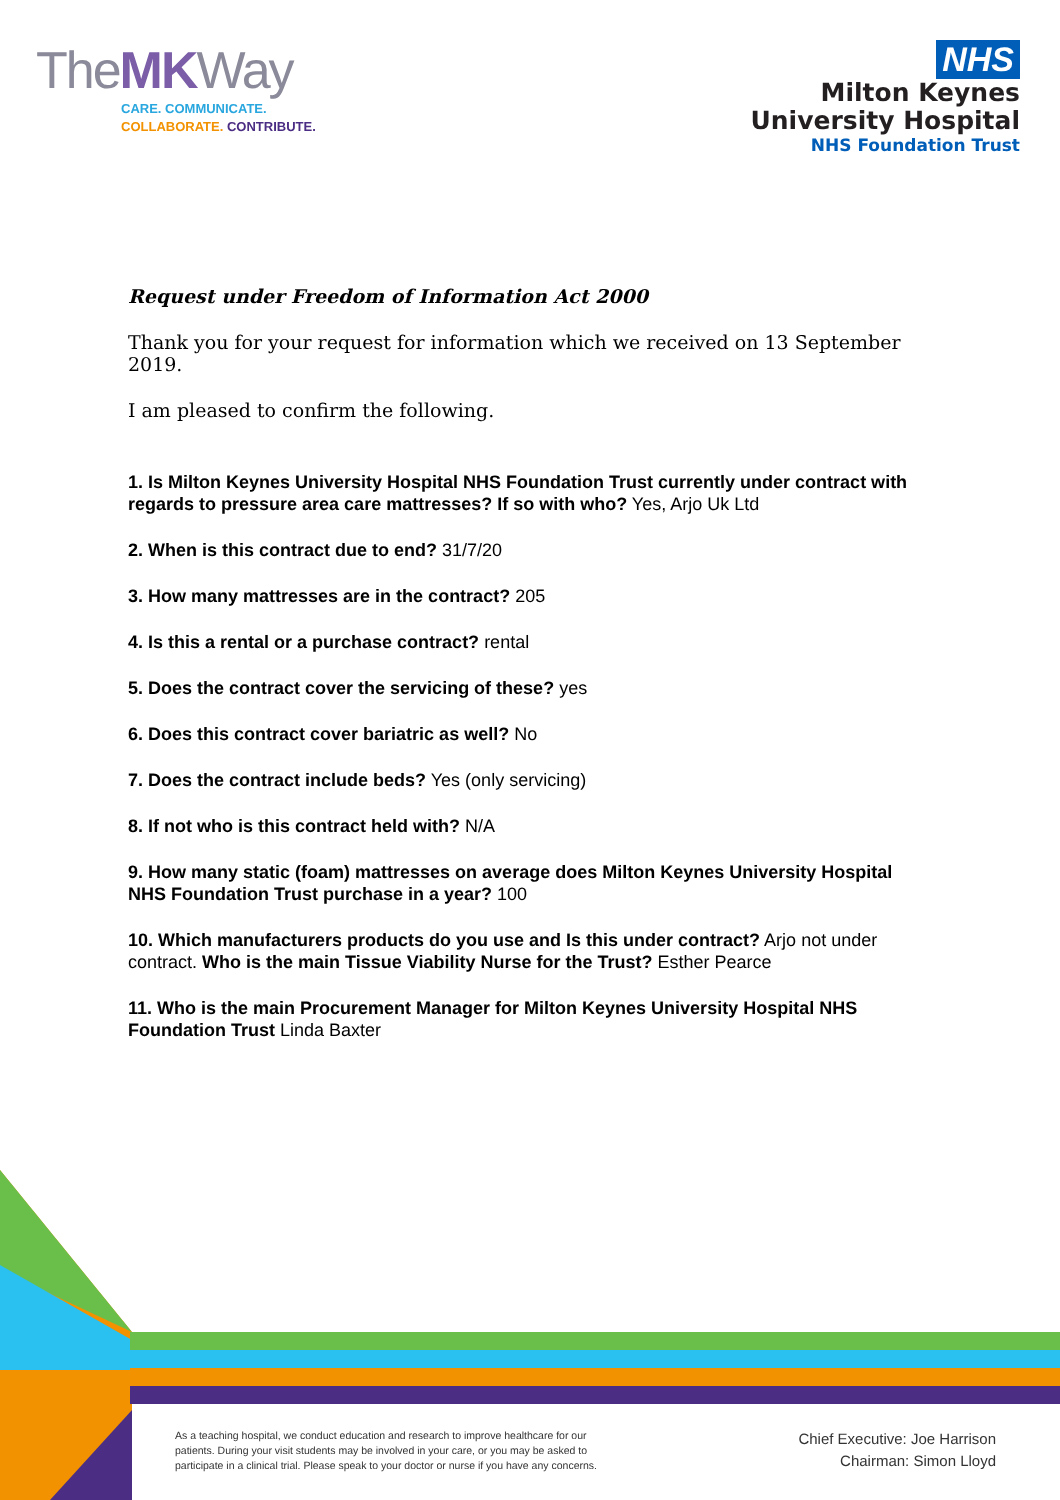TheMKWay
CARE. COMMUNICATE.
COLLABORATE. CONTRIBUTE.
NHS
Milton Keynes
University Hospital
NHS Foundation Trust
Request under Freedom of Information Act 2000
Thank you for your request for information which we received on 13 September 2019.
I am pleased to confirm the following.
1. Is Milton Keynes University Hospital NHS Foundation Trust currently under contract with regards to pressure area care mattresses? If so with who? Yes, Arjo Uk Ltd
2. When is this contract due to end? 31/7/20
3. How many mattresses are in the contract? 205
4. Is this a rental or a purchase contract? rental
5. Does the contract cover the servicing of these? yes
6. Does this contract cover bariatric as well? No
7. Does the contract include beds? Yes (only servicing)
8. If not who is this contract held with? N/A
9. How many static (foam) mattresses on average does Milton Keynes University Hospital NHS Foundation Trust purchase in a year? 100
10. Which manufacturers products do you use and Is this under contract? Arjo not under contract. Who is the main Tissue Viability Nurse for the Trust? Esther Pearce
11. Who is the main Procurement Manager for Milton Keynes University Hospital NHS Foundation Trust Linda Baxter
As a teaching hospital, we conduct education and research to improve healthcare for our patients. During your visit students may be involved in your care, or you may be asked to participate in a clinical trial. Please speak to your doctor or nurse if you have any concerns.
Chief Executive: Joe Harrison
Chairman: Simon Lloyd